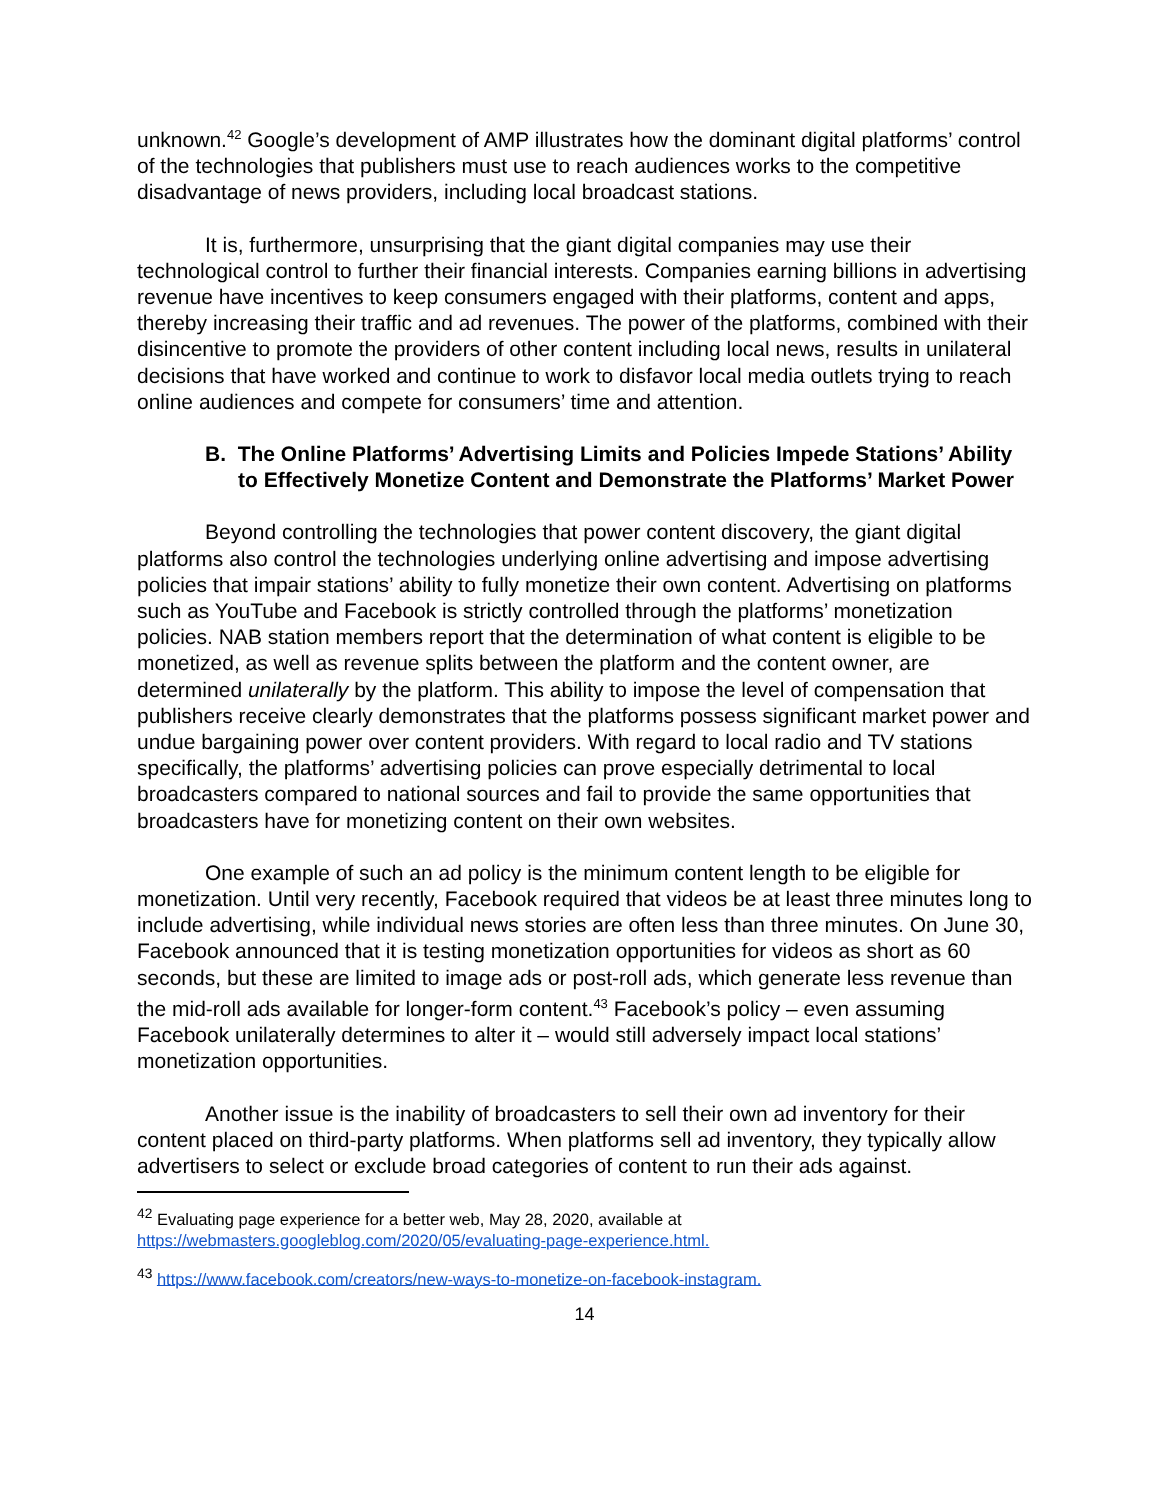unknown.<sup>42</sup> Google’s development of AMP illustrates how the dominant digital platforms’ control of the technologies that publishers must use to reach audiences works to the competitive disadvantage of news providers, including local broadcast stations.
It is, furthermore, unsurprising that the giant digital companies may use their technological control to further their financial interests. Companies earning billions in advertising revenue have incentives to keep consumers engaged with their platforms, content and apps, thereby increasing their traffic and ad revenues. The power of the platforms, combined with their disincentive to promote the providers of other content including local news, results in unilateral decisions that have worked and continue to work to disfavor local media outlets trying to reach online audiences and compete for consumers’ time and attention.
B. The Online Platforms’ Advertising Limits and Policies Impede Stations’ Ability to Effectively Monetize Content and Demonstrate the Platforms’ Market Power
Beyond controlling the technologies that power content discovery, the giant digital platforms also control the technologies underlying online advertising and impose advertising policies that impair stations’ ability to fully monetize their own content. Advertising on platforms such as YouTube and Facebook is strictly controlled through the platforms’ monetization policies. NAB station members report that the determination of what content is eligible to be monetized, as well as revenue splits between the platform and the content owner, are determined unilaterally by the platform. This ability to impose the level of compensation that publishers receive clearly demonstrates that the platforms possess significant market power and undue bargaining power over content providers. With regard to local radio and TV stations specifically, the platforms’ advertising policies can prove especially detrimental to local broadcasters compared to national sources and fail to provide the same opportunities that broadcasters have for monetizing content on their own websites.
One example of such an ad policy is the minimum content length to be eligible for monetization. Until very recently, Facebook required that videos be at least three minutes long to include advertising, while individual news stories are often less than three minutes. On June 30, Facebook announced that it is testing monetization opportunities for videos as short as 60 seconds, but these are limited to image ads or post-roll ads, which generate less revenue than the mid-roll ads available for longer-form content.<sup>43</sup> Facebook’s policy – even assuming Facebook unilaterally determines to alter it – would still adversely impact local stations’ monetization opportunities.
Another issue is the inability of broadcasters to sell their own ad inventory for their content placed on third-party platforms. When platforms sell ad inventory, they typically allow advertisers to select or exclude broad categories of content to run their ads against.
<sup>42</sup> Evaluating page experience for a better web, May 28, 2020, available at https://webmasters.googleblog.com/2020/05/evaluating-page-experience.html.
<sup>43</sup> https://www.facebook.com/creators/new-ways-to-monetize-on-facebook-instagram.
14